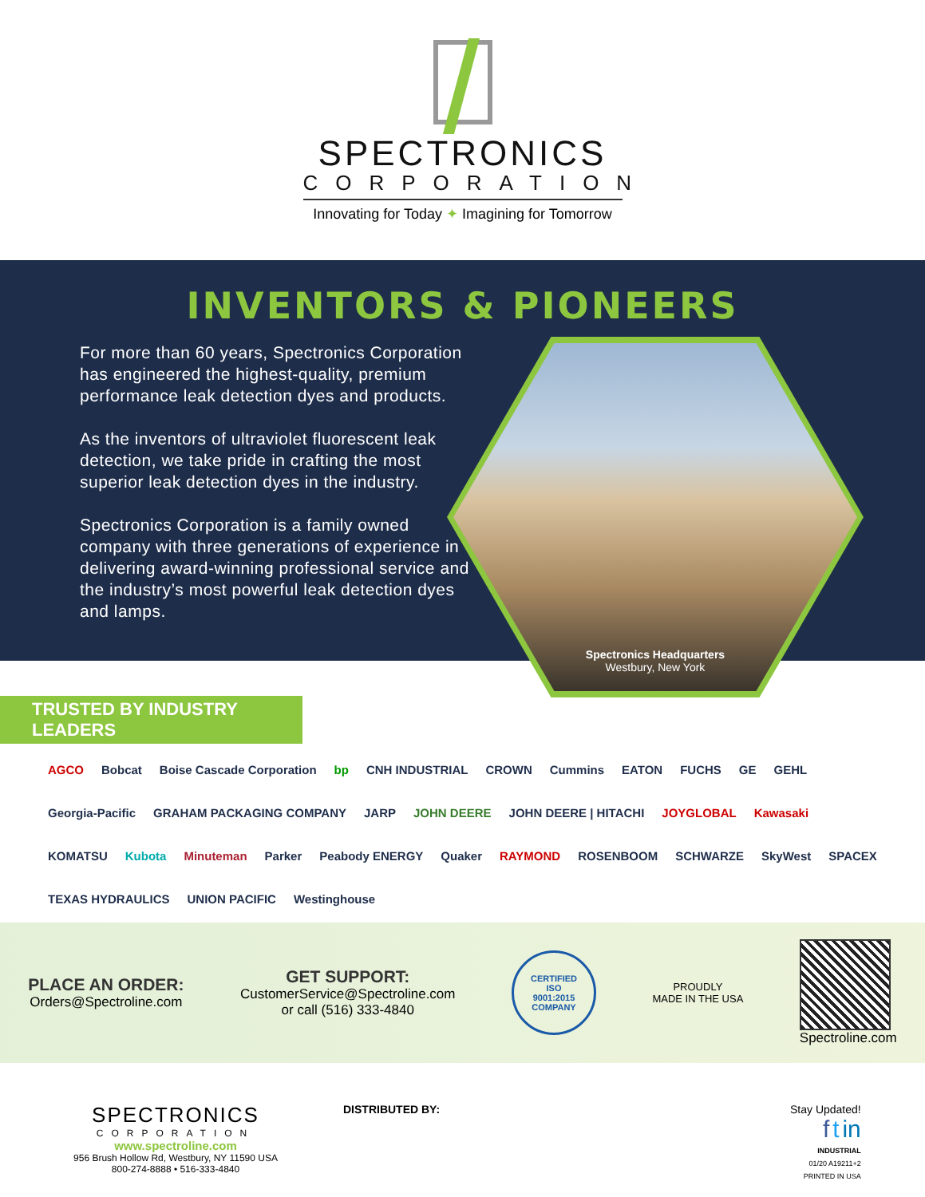SPECTRONICS
CORPORATION
Innovating for Today ✦ Imagining for Tomorrow
INVENTORS & PIONEERS
For more than 60 years, Spectronics Corporation has engineered the highest-quality, premium performance leak detection dyes and products.
As the inventors of ultraviolet fluorescent leak detection, we take pride in crafting the most superior leak detection dyes in the industry.
Spectronics Corporation is a family owned company with three generations of experience in delivering award-winning professional service and the industry’s most powerful leak detection dyes and lamps.
Spectronics Headquarters
Westbury, New York
TRUSTED BY INDUSTRY LEADERS
AGCO Bobcat Boise Cascade Corporation bp CNH INDUSTRIAL CROWN Cummins EATON FUCHS GE GEHL Georgia-Pacific GRAHAM PACKAGING COMPANY JARP JOHN DEERE JOHN DEERE | HITACHI JOYGLOBAL Kawasaki KOMATSU Kubota Minuteman Parker Peabody ENERGY Quaker RAYMOND ROSENBOOM SCHWARZE SkyWest SPACEX TEXAS HYDRAULICS UNION PACIFIC Westinghouse
PLACE AN ORDER:
Orders@Spectroline.com
GET SUPPORT:
CustomerService@Spectroline.com
or call (516) 333-4840
CERTIFIED
ISO
9001:2015
COMPANY
PROUDLY
MADE IN THE USA
Spectroline.com
SPECTRONICS
CORPORATION
www.spectroline.com
956 Brush Hollow Rd, Westbury, NY 11590 USA
800-274-8888 • 516-333-4840
DISTRIBUTED BY: Stay Updated!
f t in
INDUSTRIAL
01/20 A19211+2
PRINTED IN USA